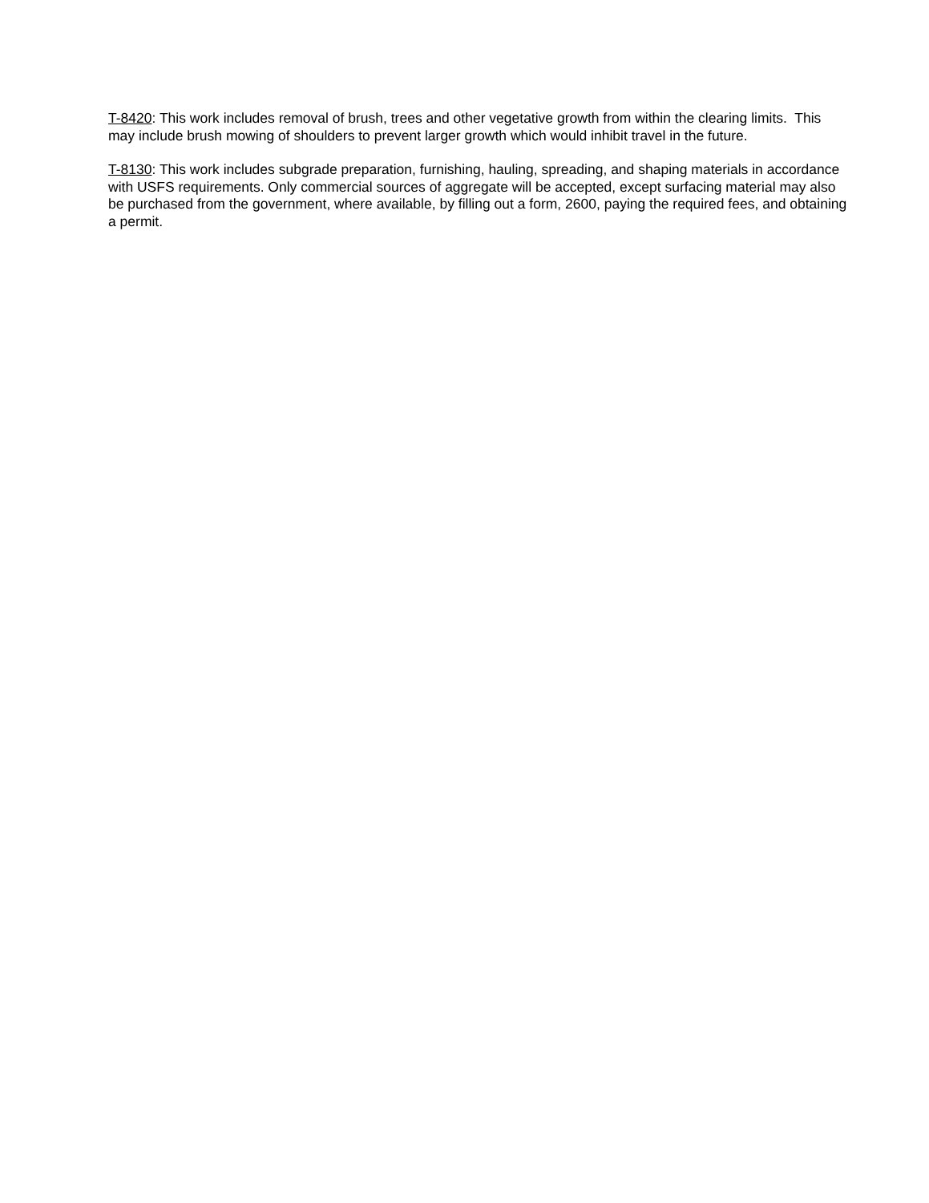T-8420: This work includes removal of brush, trees and other vegetative growth from within the clearing limits. This may include brush mowing of shoulders to prevent larger growth which would inhibit travel in the future.
T-8130: This work includes subgrade preparation, furnishing, hauling, spreading, and shaping materials in accordance with USFS requirements. Only commercial sources of aggregate will be accepted, except surfacing material may also be purchased from the government, where available, by filling out a form, 2600, paying the required fees, and obtaining a permit.